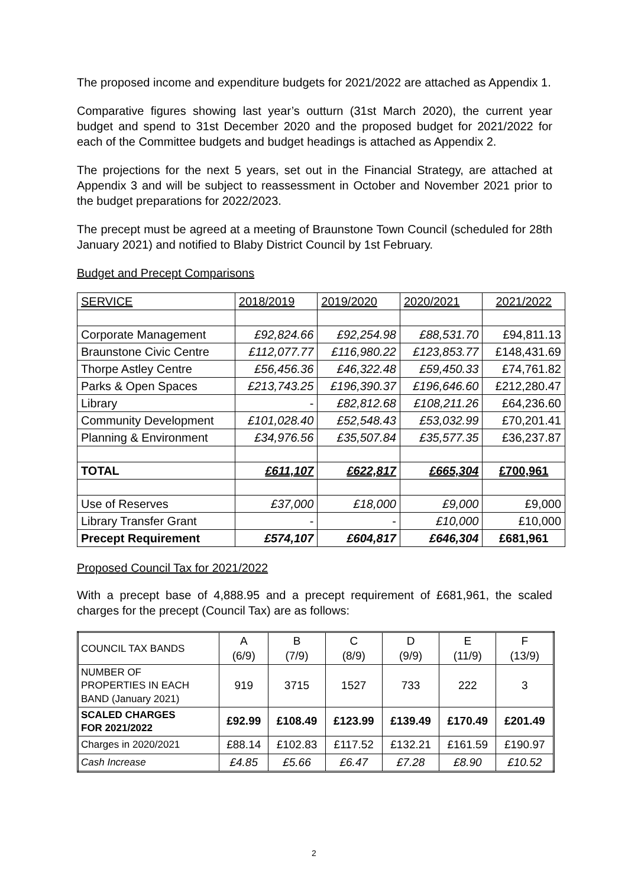The proposed income and expenditure budgets for 2021/2022 are attached as Appendix 1.
Comparative figures showing last year’s outturn (31st March 2020), the current year budget and spend to 31st December 2020 and the proposed budget for 2021/2022 for each of the Committee budgets and budget headings is attached as Appendix 2.
The projections for the next 5 years, set out in the Financial Strategy, are attached at Appendix 3 and will be subject to reassessment in October and November 2021 prior to the budget preparations for 2022/2023.
The precept must be agreed at a meeting of Braunstone Town Council (scheduled for 28th January 2021) and notified to Blaby District Council by 1st February.
Budget and Precept Comparisons
| SERVICE | 2018/2019 | 2019/2020 | 2020/2021 | 2021/2022 |
| Corporate Management | £92,824.66 | £92,254.98 | £88,531.70 | £94,811.13 |
| Braunstone Civic Centre | £112,077.77 | £116,980.22 | £123,853.77 | £148,431.69 |
| Thorpe Astley Centre | £56,456.36 | £46,322.48 | £59,450.33 | £74,761.82 |
| Parks & Open Spaces | £213,743.25 | £196,390.37 | £196,646.60 | £212,280.47 |
| Library | - | £82,812.68 | £108,211.26 | £64,236.60 |
| Community Development | £101,028.40 | £52,548.43 | £53,032.99 | £70,201.41 |
| Planning & Environment | £34,976.56 | £35,507.84 | £35,577.35 | £36,237.87 |
| TOTAL | £611,107 | £622,817 | £665,304 | £700,961 |
| Use of Reserves | £37,000 | £18,000 | £9,000 | £9,000 |
| Library Transfer Grant | - | - | £10,000 | £10,000 |
| Precept Requirement | £574,107 | £604,817 | £646,304 | £681,961 |
Proposed Council Tax for 2021/2022
With a precept base of 4,888.95 and a precept requirement of £681,961, the scaled charges for the precept (Council Tax) are as follows:
| COUNCIL TAX BANDS | A (6/9) | B (7/9) | C (8/9) | D (9/9) | E (11/9) | F (13/9) |
| NUMBER OF PROPERTIES IN EACH BAND (January 2021) | 919 | 3715 | 1527 | 733 | 222 | 3 |
| SCALED CHARGES FOR 2021/2022 | £92.99 | £108.49 | £123.99 | £139.49 | £170.49 | £201.49 |
| Charges in 2020/2021 | £88.14 | £102.83 | £117.52 | £132.21 | £161.59 | £190.97 |
| Cash Increase | £4.85 | £5.66 | £6.47 | £7.28 | £8.90 | £10.52 |
2